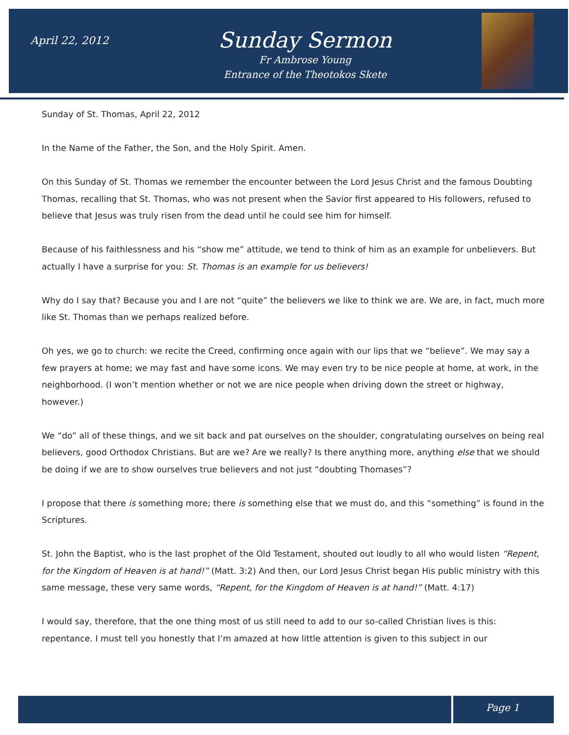April 22, 2012
Sunday Sermon
Fr Ambrose Young
Entrance of the Theotokos Skete
Sunday of St. Thomas, April 22, 2012
In the Name of the Father, the Son, and the Holy Spirit. Amen.
On this Sunday of St. Thomas we remember the encounter between the Lord Jesus Christ and the famous Doubting Thomas, recalling that St. Thomas, who was not present when the Savior first appeared to His followers, refused to believe that Jesus was truly risen from the dead until he could see him for himself.
Because of his faithlessness and his “show me” attitude, we tend to think of him as an example for unbelievers. But actually I have a surprise for you: St. Thomas is an example for us believers!
Why do I say that? Because you and I are not “quite” the believers we like to think we are. We are, in fact, much more like St. Thomas than we perhaps realized before.
Oh yes, we go to church: we recite the Creed, confirming once again with our lips that we “believe”. We may say a few prayers at home; we may fast and have some icons. We may even try to be nice people at home, at work, in the neighborhood. (I won’t mention whether or not we are nice people when driving down the street or highway, however.)
We “do” all of these things, and we sit back and pat ourselves on the shoulder, congratulating ourselves on being real believers, good Orthodox Christians. But are we? Are we really? Is there anything more, anything else that we should be doing if we are to show ourselves true believers and not just “doubting Thomases”?
I propose that there is something more; there is something else that we must do, and this “something” is found in the Scriptures.
St. John the Baptist, who is the last prophet of the Old Testament, shouted out loudly to all who would listen “Repent, for the Kingdom of Heaven is at hand!” (Matt. 3:2) And then, our Lord Jesus Christ began His public ministry with this same message, these very same words, “Repent, for the Kingdom of Heaven is at hand!” (Matt. 4:17)
I would say, therefore, that the one thing most of us still need to add to our so-called Christian lives is this: repentance. I must tell you honestly that I’m amazed at how little attention is given to this subject in our
Page 1